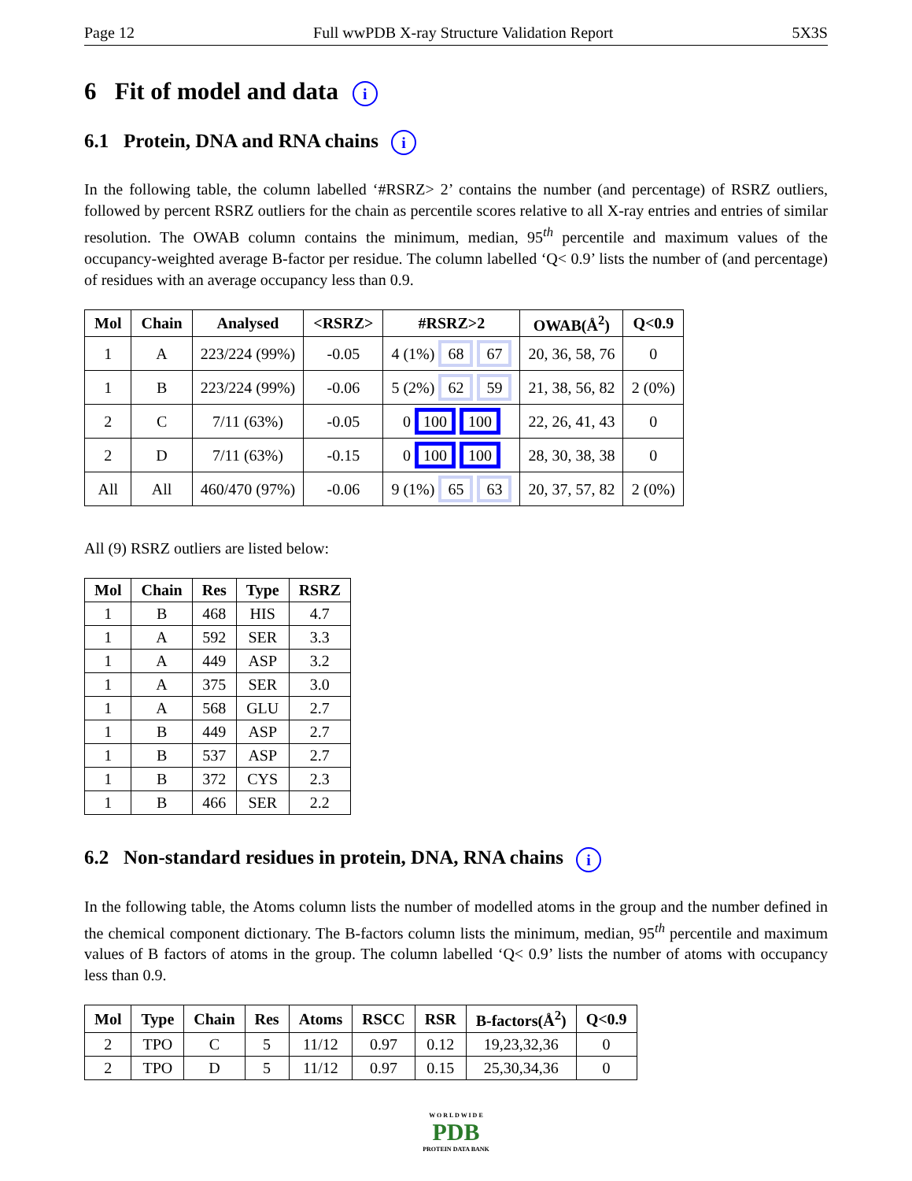Page 12 Full wwPDB X-ray Structure Validation Report 5X3S
6 Fit of model and data i
6.1 Protein, DNA and RNA chains i
In the following table, the column labelled ‘#RSRZ> 2’ contains the number (and percentage) of RSRZ outliers, followed by percent RSRZ outliers for the chain as percentile scores relative to all X-ray entries and entries of similar resolution. The OWAB column contains the minimum, median, 95<sup>th</sup> percentile and maximum values of the occupancy-weighted average B-factor per residue. The column labelled ‘Q< 0.9’ lists the number of (and percentage) of residues with an average occupancy less than 0.9.
| Mol | Chain | Analysed | <RSRZ> | #RSRZ>2 | OWAB(Å<sup>2</sup>) | Q<0.9 |
| --- | --- | --- | --- | --- | --- | --- |
| 1 | A | 223/224 (99%) | -0.05 | 4 (1%) 68 67 | 20, 36, 58, 76 | 0 |
| 1 | B | 223/224 (99%) | -0.06 | 5 (2%) 62 59 | 21, 38, 56, 82 | 2 (0%) |
| 2 | C | 7/11 (63%) | -0.05 | 0 100 100 | 22, 26, 41, 43 | 0 |
| 2 | D | 7/11 (63%) | -0.15 | 0 100 100 | 28, 30, 38, 38 | 0 |
| All | All | 460/470 (97%) | -0.06 | 9 (1%) 65 63 | 20, 37, 57, 82 | 2 (0%) |
All (9) RSRZ outliers are listed below:
| Mol | Chain | Res | Type | RSRZ |
| --- | --- | --- | --- | --- |
| 1 | B | 468 | HIS | 4.7 |
| 1 | A | 592 | SER | 3.3 |
| 1 | A | 449 | ASP | 3.2 |
| 1 | A | 375 | SER | 3.0 |
| 1 | A | 568 | GLU | 2.7 |
| 1 | B | 449 | ASP | 2.7 |
| 1 | B | 537 | ASP | 2.7 |
| 1 | B | 372 | CYS | 2.3 |
| 1 | B | 466 | SER | 2.2 |
6.2 Non-standard residues in protein, DNA, RNA chains i
In the following table, the Atoms column lists the number of modelled atoms in the group and the number defined in the chemical component dictionary. The B-factors column lists the minimum, median, 95<sup>th</sup> percentile and maximum values of B factors of atoms in the group. The column labelled ‘Q< 0.9’ lists the number of atoms with occupancy less than 0.9.
| Mol | Type | Chain | Res | Atoms | RSCC | RSR | B-factors(Å<sup>2</sup>) | Q<0.9 |
| --- | --- | --- | --- | --- | --- | --- | --- | --- |
| 2 | TPO | C | 5 | 11/12 | 0.97 | 0.12 | 19,23,32,36 | 0 |
| 2 | TPO | D | 5 | 11/12 | 0.97 | 0.15 | 25,30,34,36 | 0 |
W O R L D W I D E
PDB
PROTEIN DATA BANK